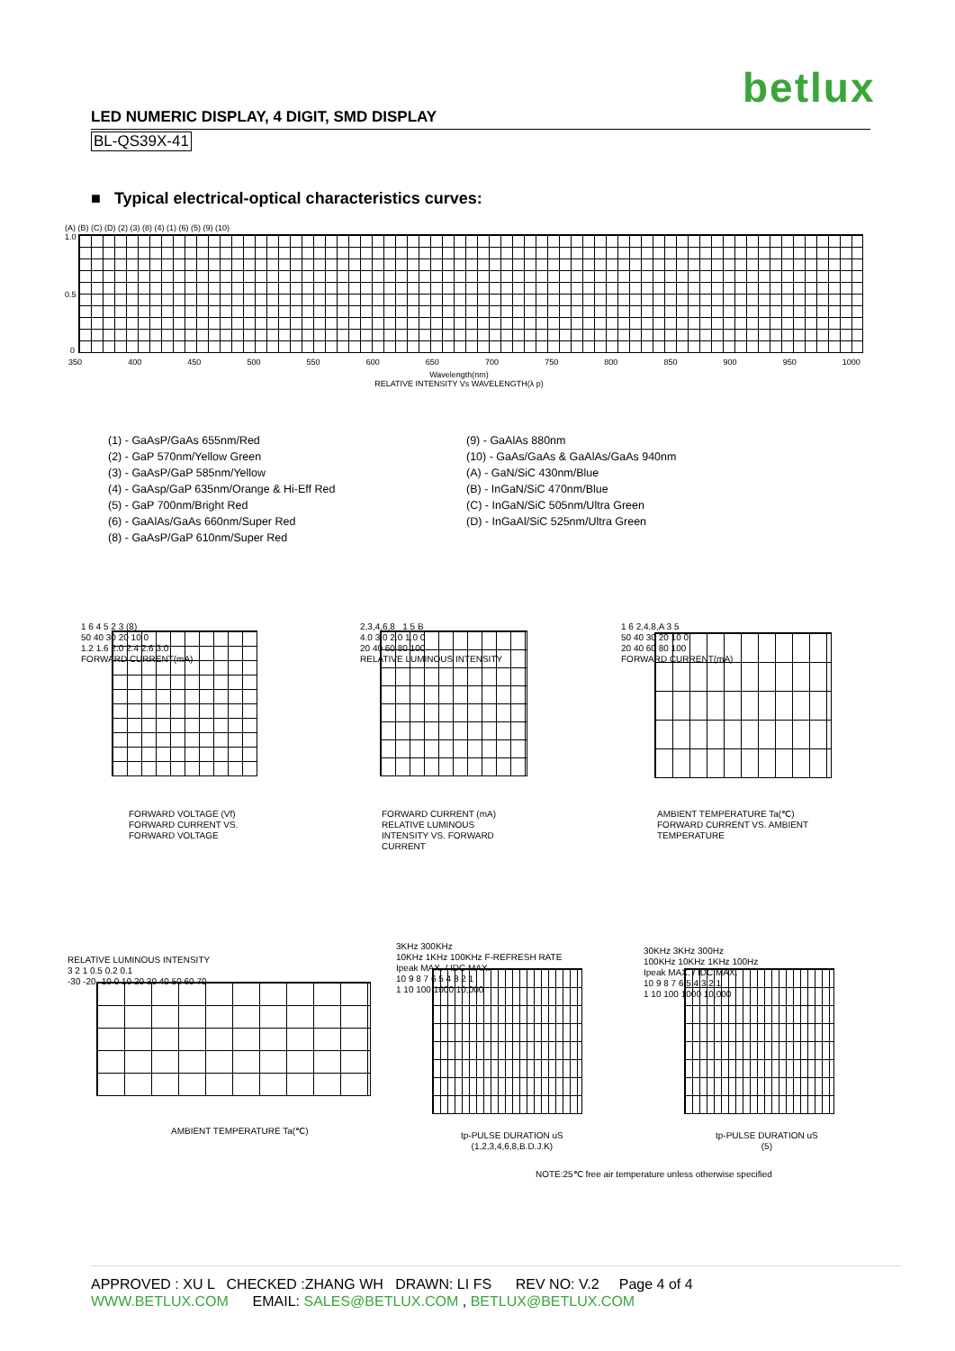betlux
LED NUMERIC DISPLAY, 4 DIGIT, SMD DISPLAY
BL-QS39X-41
■ Typical electrical-optical characteristics curves:
(A) (B) (C) (D) (2) (3) (8) (4) (1) (6) (5) (9) (10)
1.0
0.5
0
350 400 450 500 550 600 650 700 750 800 850 900 950 1000
Wavelength(nm)
RELATIVE INTENSITY Vs WAVELENGTH(λ p)
(1) - GaAsP/GaAs 655nm/Red
(2) - GaP 570nm/Yellow Green
(3) - GaAsP/GaP 585nm/Yellow
(4) - GaAsp/GaP 635nm/Orange & Hi-Eff Red
(5) - GaP 700nm/Bright Red
(6) - GaAlAs/GaAs 660nm/Super Red
(8) - GaAsP/GaP 610nm/Super Red
(9) - GaAlAs 880nm
(10) - GaAs/GaAs & GaAlAs/GaAs 940nm
(A) - GaN/SiC 430nm/Blue
(B) - InGaN/SiC 470nm/Blue
(C) - InGaN/SiC 505nm/Ultra Green
(D) - InGaAl/SiC 525nm/Ultra Green
1 6 4 5 2 3 (8)
50 40 30 20 10 0
1.2 1.6 2.0 2.4 2.6 3.0
FORWARD CURRENT(mA)
FORWARD VOLTAGE (Vf)
FORWARD CURRENT VS.
FORWARD VOLTAGE
2,3,4,6,8 1 5 B
4.0 3.0 2.0 1.0 0
20 40 60 80 100
RELATIVE LUMINOUS INTENSITY
FORWARD CURRENT (mA)
RELATIVE LUMINOUS
INTENSITY VS. FORWARD
CURRENT
1 6 2,4,8,A 3 5
50 40 30 20 10 0
20 40 60 80 100
FORWARD CURRENT(mA)
AMBIENT TEMPERATURE Ta(℃)
FORWARD CURRENT VS. AMBIENT
TEMPERATURE
RELATIVE LUMINOUS INTENSITY
3 2 1 0.5 0.2 0.1
-30 -20 -10 0 10 20 30 40 50 60 70
AMBIENT TEMPERATURE Ta(℃)
3KHz 300KHz
10KHz 1KHz 100KHz F-REFRESH RATE
Ipeak MAX. / IDC MAX.
10 9 8 7 6 5 4 3 2 1
1 10 100 1000 10,000
tp-PULSE DURATION uS
(1,2,3,4,6,8,B.D.J.K)
30KHz 3KHz 300Hz
100KHz 10KHz 1KHz 100Hz
Ipeak MAX. / IDC MAX.
10 9 8 7 6 5 4 3 2 1
1 10 100 1000 10,000
tp-PULSE DURATION uS
(5)
NOTE:25℃ free air temperature unless otherwise specified
APPROVED : XU L CHECKED :ZHANG WH DRAWN: LI FS REV NO: V.2 Page 4 of 4
WWW.BETLUX.COM EMAIL: SALES@BETLUX.COM , BETLUX@BETLUX.COM